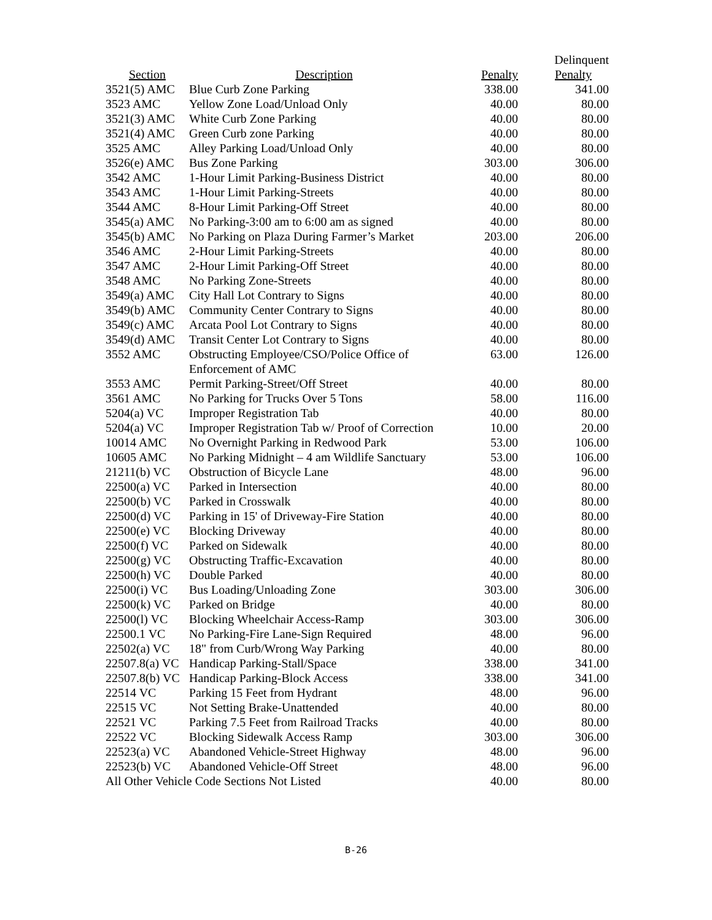| | | | Delinquent |
| --- | --- | --- | --- |
| Section | Description | Penalty | Penalty |
| 3521(5) AMC | Blue Curb Zone Parking | 338.00 | 341.00 |
| 3523 AMC | Yellow Zone Load/Unload Only | 40.00 | 80.00 |
| 3521(3) AMC | White Curb Zone Parking | 40.00 | 80.00 |
| 3521(4) AMC | Green Curb zone Parking | 40.00 | 80.00 |
| 3525 AMC | Alley Parking Load/Unload Only | 40.00 | 80.00 |
| 3526(e) AMC | Bus Zone Parking | 303.00 | 306.00 |
| 3542 AMC | 1-Hour Limit Parking-Business District | 40.00 | 80.00 |
| 3543 AMC | 1-Hour Limit Parking-Streets | 40.00 | 80.00 |
| 3544 AMC | 8-Hour Limit Parking-Off Street | 40.00 | 80.00 |
| 3545(a) AMC | No Parking-3:00 am to 6:00 am as signed | 40.00 | 80.00 |
| 3545(b) AMC | No Parking on Plaza During Farmer’s Market | 203.00 | 206.00 |
| 3546 AMC | 2-Hour Limit Parking-Streets | 40.00 | 80.00 |
| 3547 AMC | 2-Hour Limit Parking-Off Street | 40.00 | 80.00 |
| 3548 AMC | No Parking Zone-Streets | 40.00 | 80.00 |
| 3549(a) AMC | City Hall Lot Contrary to Signs | 40.00 | 80.00 |
| 3549(b) AMC | Community Center Contrary to Signs | 40.00 | 80.00 |
| 3549(c) AMC | Arcata Pool Lot Contrary to Signs | 40.00 | 80.00 |
| 3549(d) AMC | Transit Center Lot Contrary to Signs | 40.00 | 80.00 |
| 3552 AMC | Obstructing Employee/CSO/Police Office of Enforcement of AMC | 63.00 | 126.00 |
| 3553 AMC | Permit Parking-Street/Off Street | 40.00 | 80.00 |
| 3561 AMC | No Parking for Trucks Over 5 Tons | 58.00 | 116.00 |
| 5204(a) VC | Improper Registration Tab | 40.00 | 80.00 |
| 5204(a) VC | Improper Registration Tab w/ Proof of Correction | 10.00 | 20.00 |
| 10014 AMC | No Overnight Parking in Redwood Park | 53.00 | 106.00 |
| 10605 AMC | No Parking Midnight – 4 am Wildlife Sanctuary | 53.00 | 106.00 |
| 21211(b) VC | Obstruction of Bicycle Lane | 48.00 | 96.00 |
| 22500(a) VC | Parked in Intersection | 40.00 | 80.00 |
| 22500(b) VC | Parked in Crosswalk | 40.00 | 80.00 |
| 22500(d) VC | Parking in 15' of Driveway-Fire Station | 40.00 | 80.00 |
| 22500(e) VC | Blocking Driveway | 40.00 | 80.00 |
| 22500(f) VC | Parked on Sidewalk | 40.00 | 80.00 |
| 22500(g) VC | Obstructing Traffic-Excavation | 40.00 | 80.00 |
| 22500(h) VC | Double Parked | 40.00 | 80.00 |
| 22500(i) VC | Bus Loading/Unloading Zone | 303.00 | 306.00 |
| 22500(k) VC | Parked on Bridge | 40.00 | 80.00 |
| 22500(l) VC | Blocking Wheelchair Access-Ramp | 303.00 | 306.00 |
| 22500.1 VC | No Parking-Fire Lane-Sign Required | 48.00 | 96.00 |
| 22502(a) VC | 18" from Curb/Wrong Way Parking | 40.00 | 80.00 |
| 22507.8(a) VC | Handicap Parking-Stall/Space | 338.00 | 341.00 |
| 22507.8(b) VC | Handicap Parking-Block Access | 338.00 | 341.00 |
| 22514 VC | Parking 15 Feet from Hydrant | 48.00 | 96.00 |
| 22515 VC | Not Setting Brake-Unattended | 40.00 | 80.00 |
| 22521 VC | Parking 7.5 Feet from Railroad Tracks | 40.00 | 80.00 |
| 22522 VC | Blocking Sidewalk Access Ramp | 303.00 | 306.00 |
| 22523(a) VC | Abandoned Vehicle-Street Highway | 48.00 | 96.00 |
| 22523(b) VC | Abandoned Vehicle-Off Street | 48.00 | 96.00 |
| All Other Vehicle Code Sections Not Listed | | 40.00 | 80.00 |
B-26